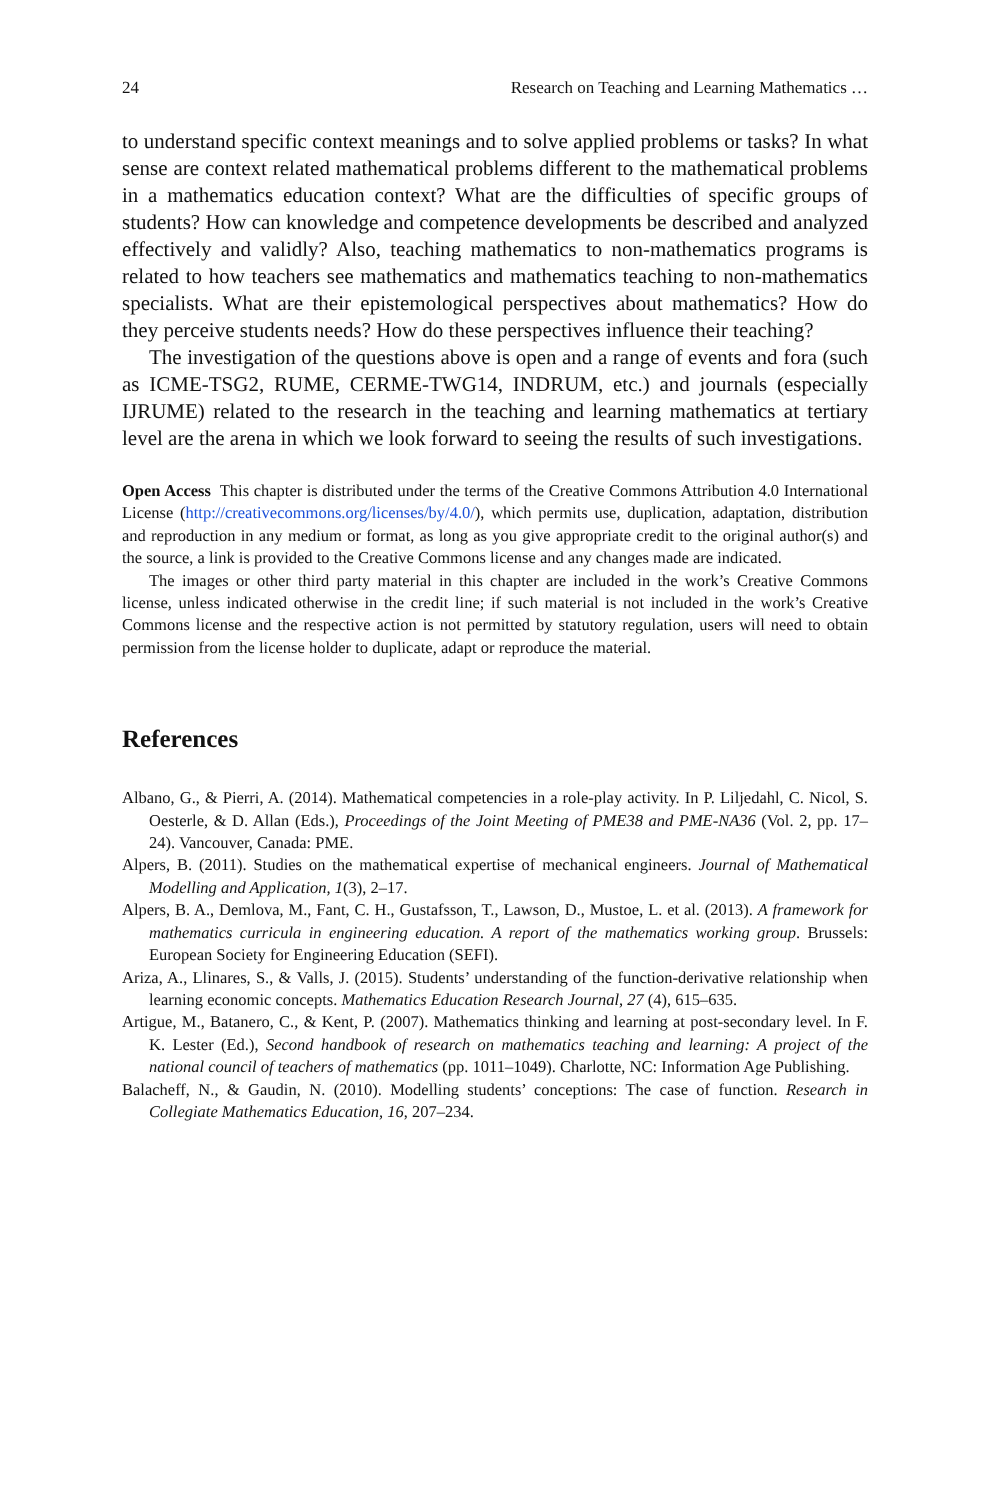24 Research on Teaching and Learning Mathematics …
to understand specific context meanings and to solve applied problems or tasks? In what sense are context related mathematical problems different to the mathematical problems in a mathematics education context? What are the difficulties of specific groups of students? How can knowledge and competence developments be described and analyzed effectively and validly? Also, teaching mathematics to non-mathematics programs is related to how teachers see mathematics and mathematics teaching to non-mathematics specialists. What are their epistemological perspectives about mathematics? How do they perceive students needs? How do these perspectives influence their teaching?
The investigation of the questions above is open and a range of events and fora (such as ICME-TSG2, RUME, CERME-TWG14, INDRUM, etc.) and journals (especially IJRUME) related to the research in the teaching and learning mathematics at tertiary level are the arena in which we look forward to seeing the results of such investigations.
Open Access This chapter is distributed under the terms of the Creative Commons Attribution 4.0 International License (http://creativecommons.org/licenses/by/4.0/), which permits use, duplication, adaptation, distribution and reproduction in any medium or format, as long as you give appropriate credit to the original author(s) and the source, a link is provided to the Creative Commons license and any changes made are indicated.
The images or other third party material in this chapter are included in the work’s Creative Commons license, unless indicated otherwise in the credit line; if such material is not included in the work’s Creative Commons license and the respective action is not permitted by statutory regulation, users will need to obtain permission from the license holder to duplicate, adapt or reproduce the material.
References
Albano, G., & Pierri, A. (2014). Mathematical competencies in a role-play activity. In P. Liljedahl, C. Nicol, S. Oesterle, & D. Allan (Eds.), Proceedings of the Joint Meeting of PME38 and PME-NA36 (Vol. 2, pp. 17–24). Vancouver, Canada: PME.
Alpers, B. (2011). Studies on the mathematical expertise of mechanical engineers. Journal of Mathematical Modelling and Application, 1(3), 2–17.
Alpers, B. A., Demlova, M., Fant, C. H., Gustafsson, T., Lawson, D., Mustoe, L. et al. (2013). A framework for mathematics curricula in engineering education. A report of the mathematics working group. Brussels: European Society for Engineering Education (SEFI).
Ariza, A., Llinares, S., & Valls, J. (2015). Students’ understanding of the function-derivative relationship when learning economic concepts. Mathematics Education Research Journal, 27 (4), 615–635.
Artigue, M., Batanero, C., & Kent, P. (2007). Mathematics thinking and learning at post-secondary level. In F. K. Lester (Ed.), Second handbook of research on mathematics teaching and learning: A project of the national council of teachers of mathematics (pp. 1011–1049). Charlotte, NC: Information Age Publishing.
Balacheff, N., & Gaudin, N. (2010). Modelling students’ conceptions: The case of function. Research in Collegiate Mathematics Education, 16, 207–234.